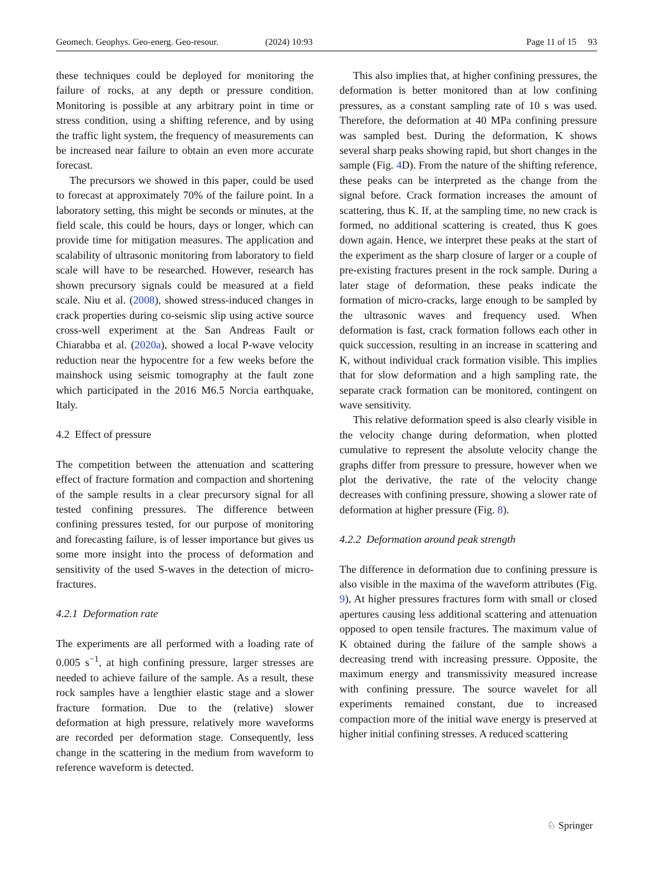Geomech. Geophys. Geo-energ. Geo-resour. (2024) 10:93 Page 11 of 15 93
these techniques could be deployed for monitoring the failure of rocks, at any depth or pressure condition. Monitoring is possible at any arbitrary point in time or stress condition, using a shifting reference, and by using the traffic light system, the frequency of measurements can be increased near failure to obtain an even more accurate forecast.
The precursors we showed in this paper, could be used to forecast at approximately 70% of the failure point. In a laboratory setting, this might be seconds or minutes, at the field scale, this could be hours, days or longer, which can provide time for mitigation measures. The application and scalability of ultrasonic monitoring from laboratory to field scale will have to be researched. However, research has shown precursory signals could be measured at a field scale. Niu et al. (2008), showed stress-induced changes in crack properties during co-seismic slip using active source cross-well experiment at the San Andreas Fault or Chiarabba et al. (2020a), showed a local P-wave velocity reduction near the hypocentre for a few weeks before the mainshock using seismic tomography at the fault zone which participated in the 2016 M6.5 Norcia earthquake, Italy.
4.2 Effect of pressure
The competition between the attenuation and scattering effect of fracture formation and compaction and shortening of the sample results in a clear precursory signal for all tested confining pressures. The difference between confining pressures tested, for our purpose of monitoring and forecasting failure, is of lesser importance but gives us some more insight into the process of deformation and sensitivity of the used S-waves in the detection of micro-fractures.
4.2.1 Deformation rate
The experiments are all performed with a loading rate of 0.005 s<sup>−1</sup>, at high confining pressure, larger stresses are needed to achieve failure of the sample. As a result, these rock samples have a lengthier elastic stage and a slower fracture formation. Due to the (relative) slower deformation at high pressure, relatively more waveforms are recorded per deformation stage. Consequently, less change in the scattering in the medium from waveform to reference waveform is detected.
This also implies that, at higher confining pressures, the deformation is better monitored than at low confining pressures, as a constant sampling rate of 10 s was used. Therefore, the deformation at 40 MPa confining pressure was sampled best. During the deformation, K shows several sharp peaks showing rapid, but short changes in the sample (Fig. 4 D). From the nature of the shifting reference, these peaks can be interpreted as the change from the signal before. Crack formation increases the amount of scattering, thus K. If, at the sampling time, no new crack is formed, no additional scattering is created, thus K goes down again. Hence, we interpret these peaks at the start of the experiment as the sharp closure of larger or a couple of pre-existing fractures present in the rock sample. During a later stage of deformation, these peaks indicate the formation of micro-cracks, large enough to be sampled by the ultrasonic waves and frequency used. When deformation is fast, crack formation follows each other in quick succession, resulting in an increase in scattering and K, without individual crack formation visible. This implies that for slow deformation and a high sampling rate, the separate crack formation can be monitored, contingent on wave sensitivity.
This relative deformation speed is also clearly visible in the velocity change during deformation, when plotted cumulative to represent the absolute velocity change the graphs differ from pressure to pressure, however when we plot the derivative, the rate of the velocity change decreases with confining pressure, showing a slower rate of deformation at higher pressure (Fig. 8).
4.2.2 Deformation around peak strength
The difference in deformation due to confining pressure is also visible in the maxima of the waveform attributes (Fig. 9), At higher pressures fractures form with small or closed apertures causing less additional scattering and attenuation opposed to open tensile fractures. The maximum value of K obtained during the failure of the sample shows a decreasing trend with increasing pressure. Opposite, the maximum energy and transmissivity measured increase with confining pressure. The source wavelet for all experiments remained constant, due to increased compaction more of the initial wave energy is preserved at higher initial confining stresses. A reduced scattering
♘ Springer